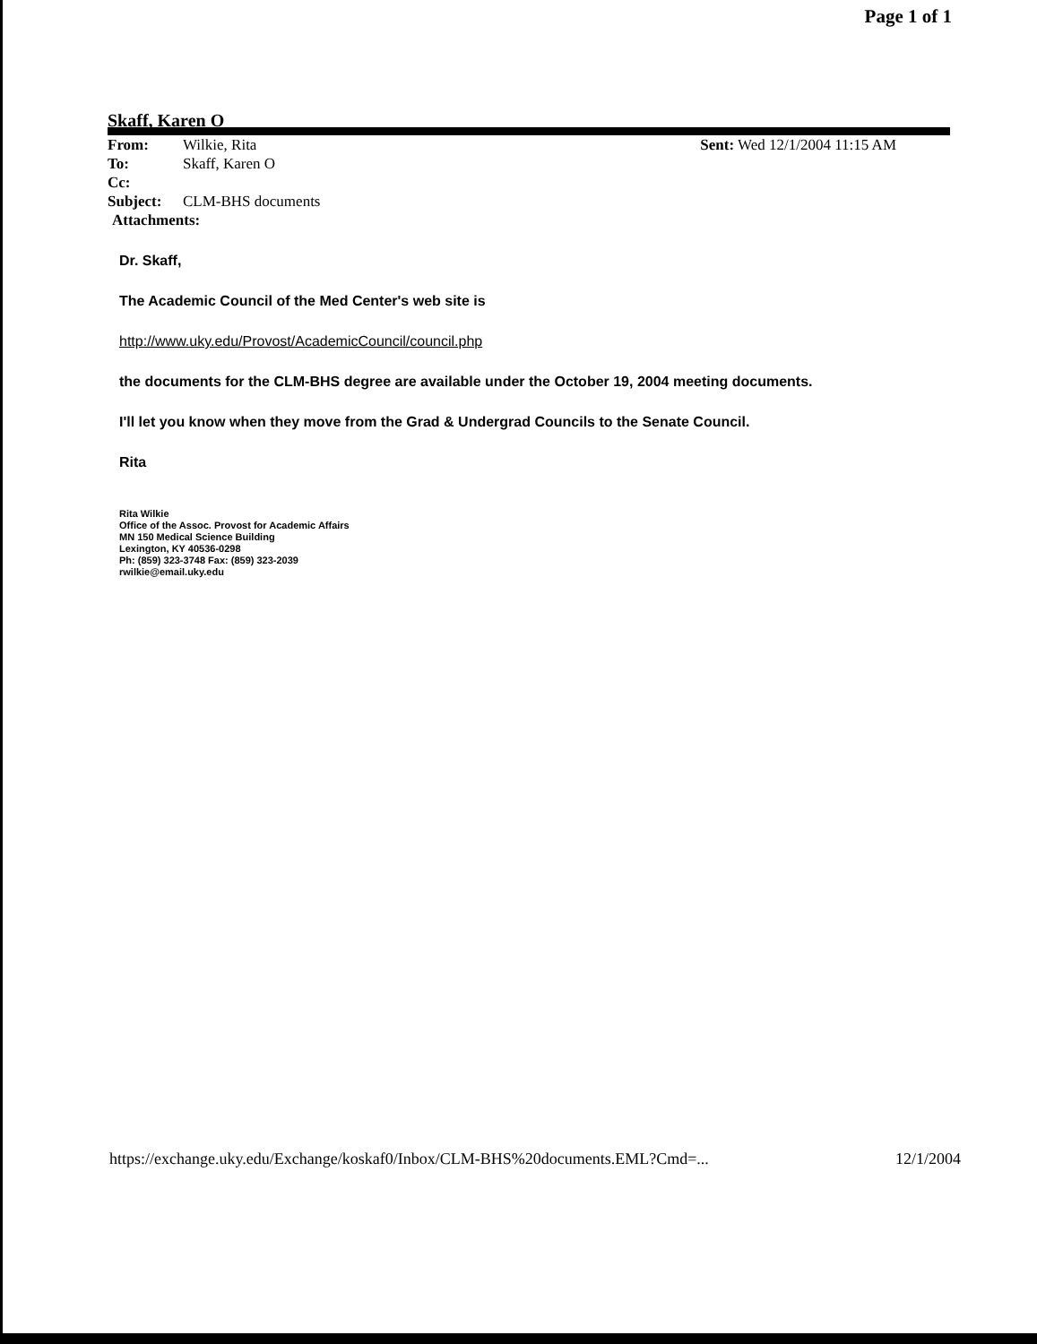Page 1 of 1
Skaff, Karen O
Sent: Wed 12/1/2004 11:15 AM
From: Wilkie, Rita
To: Skaff, Karen O
Cc:
Subject: CLM-BHS documents
Attachments:
Dr. Skaff,
The Academic Council of the Med Center's web site is
http://www.uky.edu/Provost/AcademicCouncil/council.php
the documents for the CLM-BHS degree are available under the October 19, 2004 meeting documents.
I'll let you know when they move from the Grad & Undergrad Councils to the Senate Council.
Rita
Rita Wilkie
Office of the Assoc. Provost for Academic Affairs
MN 150 Medical Science Building
Lexington, KY 40536-0298
Ph: (859) 323-3748 Fax: (859) 323-2039
rwilkie@email.uky.edu
https://exchange.uky.edu/Exchange/koskaf0/Inbox/CLM-BHS%20documents.EML?Cmd=... 12/1/2004